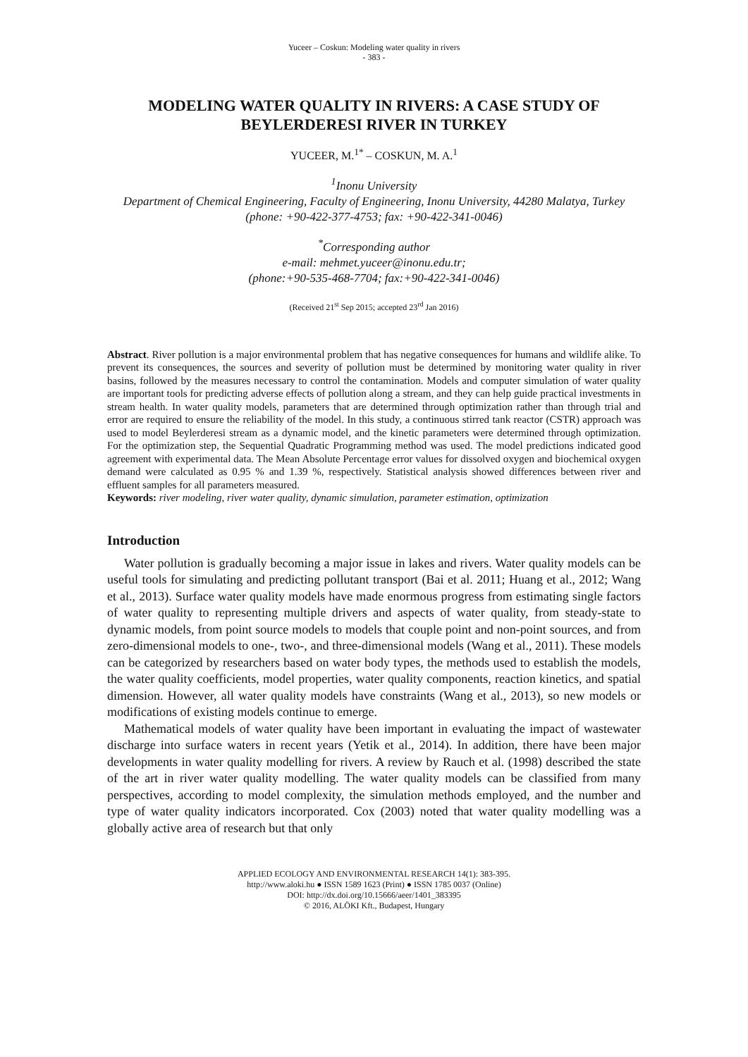Yuceer – Coskun: Modeling water quality in rivers
- 383 -
MODELING WATER QUALITY IN RIVERS: A CASE STUDY OF BEYLERDERESI RIVER IN TURKEY
YUCEER, M.<sup>1*</sup> – COSKUN, M. A.<sup>1</sup>
<sup>1</sup> Inonu University
Department of Chemical Engineering, Faculty of Engineering, Inonu University, 44280 Malatya, Turkey
(phone: +90-422-377-4753; fax: +90-422-341-0046)
<sup>*</sup> Corresponding author
e-mail: mehmet.yuceer@inonu.edu.tr;
(phone:+90-535-468-7704; fax:+90-422-341-0046)
(Received 21<sup>st</sup> Sep 2015; accepted 23<sup>rd</sup> Jan 2016)
Abstract. River pollution is a major environmental problem that has negative consequences for humans and wildlife alike. To prevent its consequences, the sources and severity of pollution must be determined by monitoring water quality in river basins, followed by the measures necessary to control the contamination. Models and computer simulation of water quality are important tools for predicting adverse effects of pollution along a stream, and they can help guide practical investments in stream health. In water quality models, parameters that are determined through optimization rather than through trial and error are required to ensure the reliability of the model. In this study, a continuous stirred tank reactor (CSTR) approach was used to model Beylerderesi stream as a dynamic model, and the kinetic parameters were determined through optimization. For the optimization step, the Sequential Quadratic Programming method was used. The model predictions indicated good agreement with experimental data. The Mean Absolute Percentage error values for dissolved oxygen and biochemical oxygen demand were calculated as 0.95 % and 1.39 %, respectively. Statistical analysis showed differences between river and effluent samples for all parameters measured.
Keywords: river modeling, river water quality, dynamic simulation, parameter estimation, optimization
Introduction
Water pollution is gradually becoming a major issue in lakes and rivers. Water quality models can be useful tools for simulating and predicting pollutant transport (Bai et al. 2011; Huang et al., 2012; Wang et al., 2013). Surface water quality models have made enormous progress from estimating single factors of water quality to representing multiple drivers and aspects of water quality, from steady-state to dynamic models, from point source models to models that couple point and non-point sources, and from zero-dimensional models to one-, two-, and three-dimensional models (Wang et al., 2011). These models can be categorized by researchers based on water body types, the methods used to establish the models, the water quality coefficients, model properties, water quality components, reaction kinetics, and spatial dimension. However, all water quality models have constraints (Wang et al., 2013), so new models or modifications of existing models continue to emerge.
Mathematical models of water quality have been important in evaluating the impact of wastewater discharge into surface waters in recent years (Yetik et al., 2014). In addition, there have been major developments in water quality modelling for rivers. A review by Rauch et al. (1998) described the state of the art in river water quality modelling. The water quality models can be classified from many perspectives, according to model complexity, the simulation methods employed, and the number and type of water quality indicators incorporated. Cox (2003) noted that water quality modelling was a globally active area of research but that only
APPLIED ECOLOGY AND ENVIRONMENTAL RESEARCH 14(1): 383-395.
http://www.aloki.hu ● ISSN 1589 1623 (Print) ● ISSN 1785 0037 (Online)
DOI: http://dx.doi.org/10.15666/aeer/1401_383395
© 2016, ALÖKI Kft., Budapest, Hungary